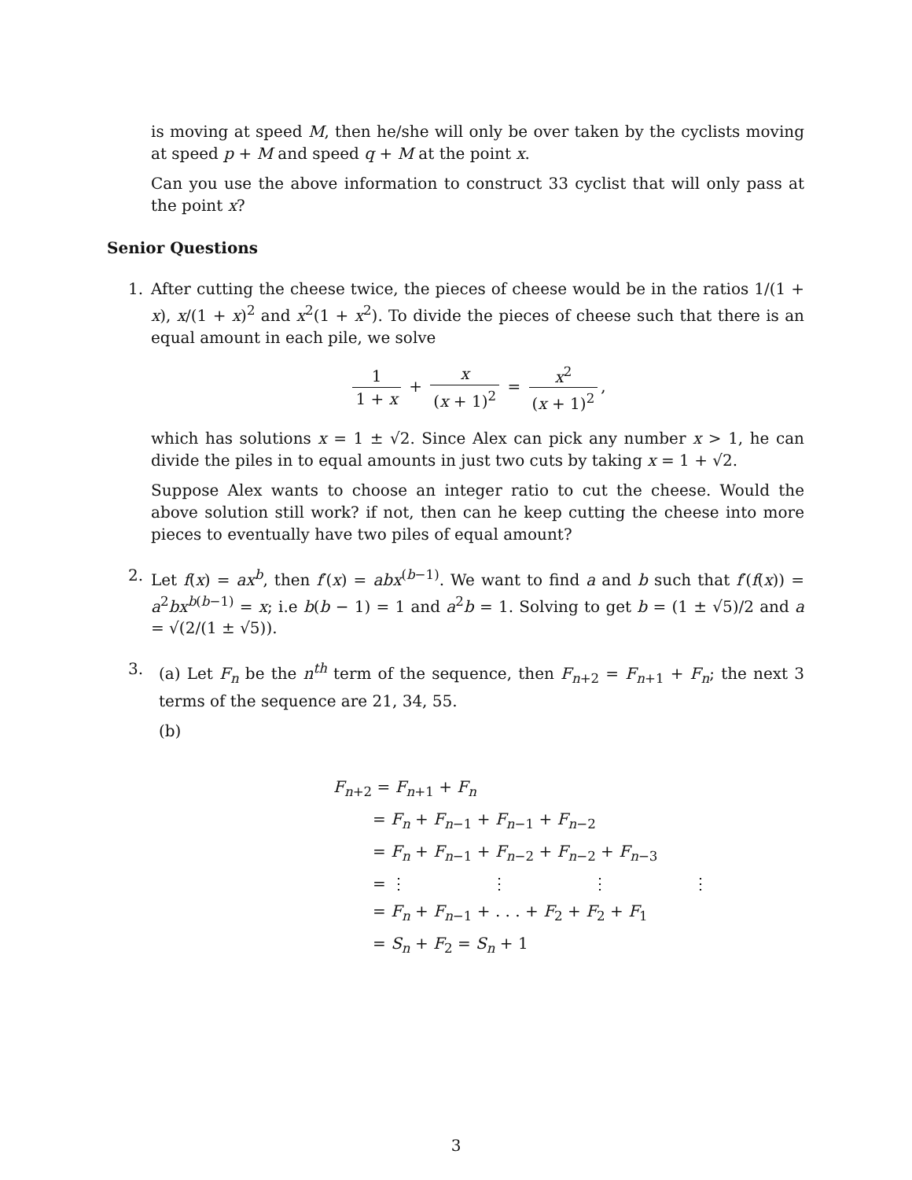is moving at speed M, then he/she will only be over taken by the cyclists moving at speed p + M and speed q + M at the point x.
Can you use the above information to construct 33 cyclist that will only pass at the point x?
Senior Questions
1. After cutting the cheese twice, the pieces of cheese would be in the ratios 1/(1 + x), x/(1 + x)<sup>2</sup> and x<sup>2</sup>(1 + x<sup>2</sup>). To divide the pieces of cheese such that there is an equal amount in each pile, we solve
1 1 + x + x (x + 1)<sup>2</sup> = x<sup>2</sup> (x + 1)<sup>2</sup>,
which has solutions x = 1 ± √2. Since Alex can pick any number x > 1, he can divide the piles in to equal amounts in just two cuts by taking x = 1 + √2.
Suppose Alex wants to choose an integer ratio to cut the cheese. Would the above solution still work? if not, then can he keep cutting the cheese into more pieces to eventually have two piles of equal amount?
2. Let f(x) = ax<sup>b</sup>, then f′(x) = abx<sup>(b−1)</sup>. We want to find a and b such that f′(f(x)) = a<sup>2</sup>bx<sup>b(b−1)</sup> = x; i.e b(b − 1) = 1 and a<sup>2</sup>b = 1. Solving to get b = (1 ± √5)/2 and a = √(2/(1 ± √5)).
3. (a) Let F<sub>n</sub> be the n<sup>th</sup> term of the sequence, then F<sub>n+2</sub> = F<sub>n+1</sub> + F<sub>n</sub>; the next 3 terms of the sequence are 21, 34, 55.
(b)
F<sub>n+2</sub> = F<sub>n+1</sub> + F<sub>n</sub>
= F<sub>n</sub> + F<sub>n−1</sub> + F<sub>n−1</sub> + F<sub>n−2</sub>
= F<sub>n</sub> + F<sub>n−1</sub> + F<sub>n−2</sub> + F<sub>n−2</sub> + F<sub>n−3</sub>
= ⋮ ⋮ ⋮ ⋮
= F<sub>n</sub> + F<sub>n−1</sub> + . . . + F<sub>2</sub> + F<sub>2</sub> + F<sub>1</sub>
= S<sub>n</sub> + F<sub>2</sub> = S<sub>n</sub> + 1
3